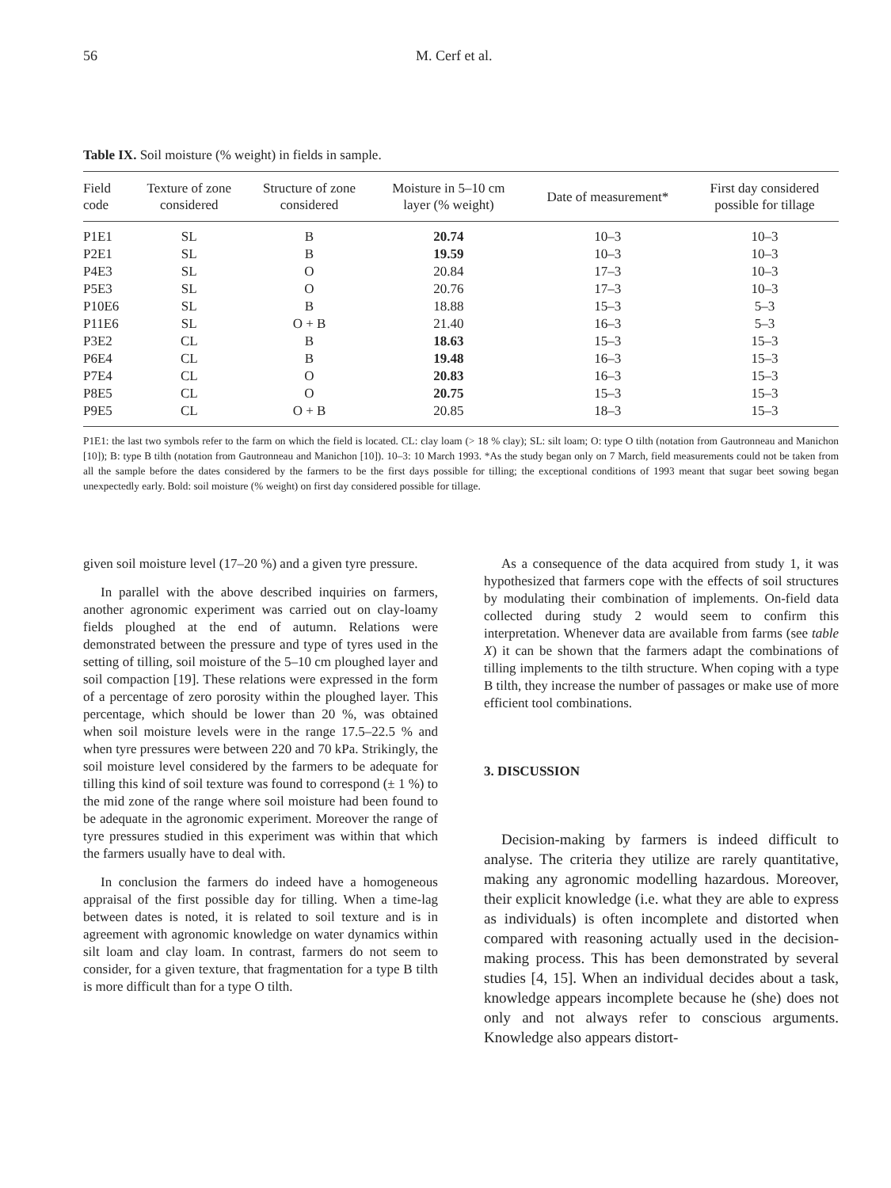56 M. Cerf et al.
Table IX. Soil moisture (% weight) in fields in sample.
| Field code | Texture of zone considered | Structure of zone considered | Moisture in 5–10 cm layer (% weight) | Date of measurement* | First day considered possible for tillage |
| --- | --- | --- | --- | --- | --- |
| P1E1 | SL | B | 20.74 | 10–3 | 10–3 |
| P2E1 | SL | B | 19.59 | 10–3 | 10–3 |
| P4E3 | SL | O | 20.84 | 17–3 | 10–3 |
| P5E3 | SL | O | 20.76 | 17–3 | 10–3 |
| P10E6 | SL | B | 18.88 | 15–3 | 5–3 |
| P11E6 | SL | O + B | 21.40 | 16–3 | 5–3 |
| P3E2 | CL | B | 18.63 | 15–3 | 15–3 |
| P6E4 | CL | B | 19.48 | 16–3 | 15–3 |
| P7E4 | CL | O | 20.83 | 16–3 | 15–3 |
| P8E5 | CL | O | 20.75 | 15–3 | 15–3 |
| P9E5 | CL | O + B | 20.85 | 18–3 | 15–3 |
P1E1: the last two symbols refer to the farm on which the field is located. CL: clay loam (> 18 % clay); SL: silt loam; O: type O tilth (notation from Gautronneau and Manichon [10]); B: type B tilth (notation from Gautronneau and Manichon [10]). 10–3: 10 March 1993. *As the study began only on 7 March, field measurements could not be taken from all the sample before the dates considered by the farmers to be the first days possible for tilling; the exceptional conditions of 1993 meant that sugar beet sowing began unexpectedly early. Bold: soil moisture (% weight) on first day considered possible for tillage.
given soil moisture level (17–20 %) and a given tyre pressure.
In parallel with the above described inquiries on farmers, another agronomic experiment was carried out on clay-loamy fields ploughed at the end of autumn. Relations were demonstrated between the pressure and type of tyres used in the setting of tilling, soil moisture of the 5–10 cm ploughed layer and soil compaction [19]. These relations were expressed in the form of a percentage of zero porosity within the ploughed layer. This percentage, which should be lower than 20 %, was obtained when soil moisture levels were in the range 17.5–22.5 % and when tyre pressures were between 220 and 70 kPa. Strikingly, the soil moisture level considered by the farmers to be adequate for tilling this kind of soil texture was found to correspond (± 1 %) to the mid zone of the range where soil moisture had been found to be adequate in the agronomic experiment. Moreover the range of tyre pressures studied in this experiment was within that which the farmers usually have to deal with.
In conclusion the farmers do indeed have a homogeneous appraisal of the first possible day for tilling. When a time-lag between dates is noted, it is related to soil texture and is in agreement with agronomic knowledge on water dynamics within silt loam and clay loam. In contrast, farmers do not seem to consider, for a given texture, that fragmentation for a type B tilth is more difficult than for a type O tilth.
As a consequence of the data acquired from study 1, it was hypothesized that farmers cope with the effects of soil structures by modulating their combination of implements. On-field data collected during study 2 would seem to confirm this interpretation. Whenever data are available from farms (see table X) it can be shown that the farmers adapt the combinations of tilling implements to the tilth structure. When coping with a type B tilth, they increase the number of passages or make use of more efficient tool combinations.
3. DISCUSSION
Decision-making by farmers is indeed difficult to analyse. The criteria they utilize are rarely quantitative, making any agronomic modelling hazardous. Moreover, their explicit knowledge (i.e. what they are able to express as individuals) is often incomplete and distorted when compared with reasoning actually used in the decision-making process. This has been demonstrated by several studies [4, 15]. When an individual decides about a task, knowledge appears incomplete because he (she) does not only and not always refer to conscious arguments. Knowledge also appears distort-